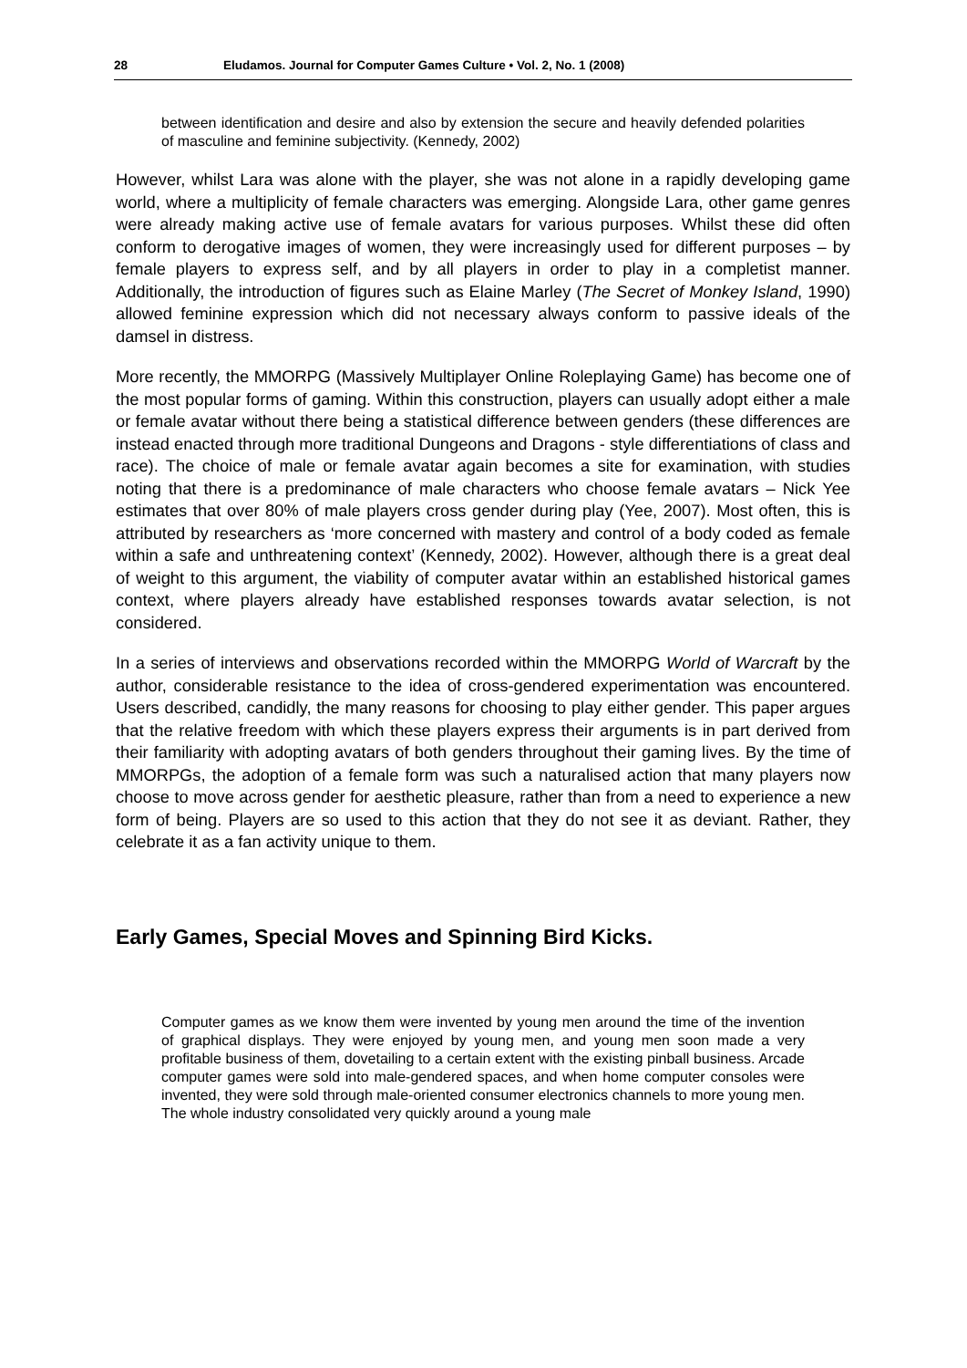28 Eludamos. Journal for Computer Games Culture • Vol. 2, No. 1 (2008)
between identification and desire and also by extension the secure and heavily defended polarities of masculine and feminine subjectivity. (Kennedy, 2002)
However, whilst Lara was alone with the player, she was not alone in a rapidly developing game world, where a multiplicity of female characters was emerging. Alongside Lara, other game genres were already making active use of female avatars for various purposes. Whilst these did often conform to derogative images of women, they were increasingly used for different purposes – by female players to express self, and by all players in order to play in a completist manner. Additionally, the introduction of figures such as Elaine Marley (The Secret of Monkey Island, 1990) allowed feminine expression which did not necessary always conform to passive ideals of the damsel in distress.
More recently, the MMORPG (Massively Multiplayer Online Roleplaying Game) has become one of the most popular forms of gaming. Within this construction, players can usually adopt either a male or female avatar without there being a statistical difference between genders (these differences are instead enacted through more traditional Dungeons and Dragons - style differentiations of class and race). The choice of male or female avatar again becomes a site for examination, with studies noting that there is a predominance of male characters who choose female avatars – Nick Yee estimates that over 80% of male players cross gender during play (Yee, 2007). Most often, this is attributed by researchers as ‘more concerned with mastery and control of a body coded as female within a safe and unthreatening context’ (Kennedy, 2002). However, although there is a great deal of weight to this argument, the viability of computer avatar within an established historical games context, where players already have established responses towards avatar selection, is not considered.
In a series of interviews and observations recorded within the MMORPG World of Warcraft by the author, considerable resistance to the idea of cross-gendered experimentation was encountered. Users described, candidly, the many reasons for choosing to play either gender. This paper argues that the relative freedom with which these players express their arguments is in part derived from their familiarity with adopting avatars of both genders throughout their gaming lives. By the time of MMORPGs, the adoption of a female form was such a naturalised action that many players now choose to move across gender for aesthetic pleasure, rather than from a need to experience a new form of being. Players are so used to this action that they do not see it as deviant. Rather, they celebrate it as a fan activity unique to them.
Early Games, Special Moves and Spinning Bird Kicks.
Computer games as we know them were invented by young men around the time of the invention of graphical displays. They were enjoyed by young men, and young men soon made a very profitable business of them, dovetailing to a certain extent with the existing pinball business. Arcade computer games were sold into male-gendered spaces, and when home computer consoles were invented, they were sold through male-oriented consumer electronics channels to more young men. The whole industry consolidated very quickly around a young male